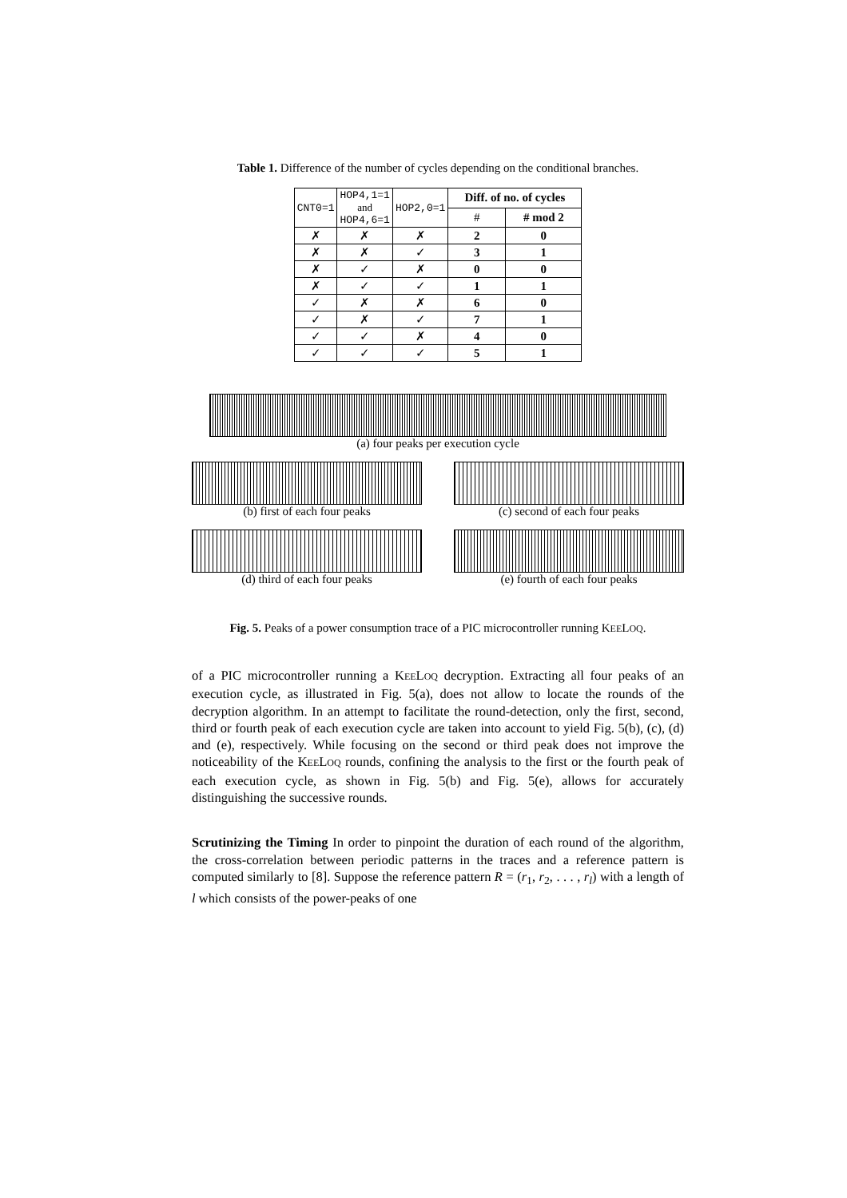Table 1. Difference of the number of cycles depending on the conditional branches.
| CNT0=1 | HOP4,1=1 and HOP4,6=1 | HOP2,0=1 | Diff. of no. of cycles | |
| --- | --- | --- | --- | --- |
| | | | # | # mod 2 |
| ✗ | ✗ | ✗ | 2 | 0 |
| ✗ | ✗ | ✓ | 3 | 1 |
| ✗ | ✓ | ✗ | 0 | 0 |
| ✗ | ✓ | ✓ | 1 | 1 |
| ✓ | ✗ | ✗ | 6 | 0 |
| ✓ | ✗ | ✓ | 7 | 1 |
| ✓ | ✓ | ✗ | 4 | 0 |
| ✓ | ✓ | ✓ | 5 | 1 |
(a) four peaks per execution cycle
(b) first of each four peaks (c) second of each four peaks
(d) third of each four peaks (e) fourth of each four peaks
Fig. 5. Peaks of a power consumption trace of a PIC microcontroller running KEELOQ.
of a PIC microcontroller running a KEELOQ decryption. Extracting all four peaks of an execution cycle, as illustrated in Fig. 5(a), does not allow to locate the rounds of the decryption algorithm. In an attempt to facilitate the round-detection, only the first, second, third or fourth peak of each execution cycle are taken into account to yield Fig. 5(b), (c), (d) and (e), respectively. While focusing on the second or third peak does not improve the noticeability of the KEELOQ rounds, confining the analysis to the first or the fourth peak of each execution cycle, as shown in Fig. 5(b) and Fig. 5(e), allows for accurately distinguishing the successive rounds.
Scrutinizing the Timing In order to pinpoint the duration of each round of the algorithm, the cross-correlation between periodic patterns in the traces and a reference pattern is computed similarly to [8]. Suppose the reference pattern R = (r<sub>1</sub>, r<sub>2</sub>, . . . , r<sub>l</sub>) with a length of l which consists of the power-peaks of one